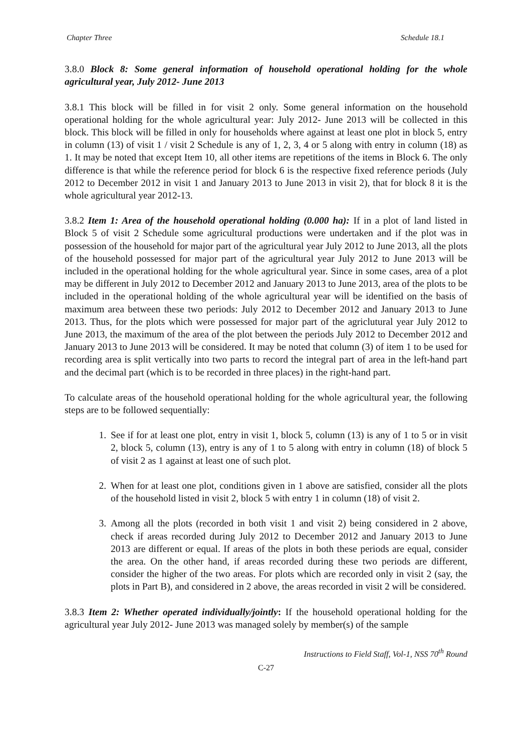Chapter Three Schedule 18.1
3.8.0 Block 8: Some general information of household operational holding for the whole agricultural year, July 2012- June 2013
3.8.1 This block will be filled in for visit 2 only. Some general information on the household operational holding for the whole agricultural year: July 2012- June 2013 will be collected in this block. This block will be filled in only for households where against at least one plot in block 5, entry in column (13) of visit 1 / visit 2 Schedule is any of 1, 2, 3, 4 or 5 along with entry in column (18) as 1. It may be noted that except Item 10, all other items are repetitions of the items in Block 6. The only difference is that while the reference period for block 6 is the respective fixed reference periods (July 2012 to December 2012 in visit 1 and January 2013 to June 2013 in visit 2), that for block 8 it is the whole agricultural year 2012-13.
3.8.2 Item 1: Area of the household operational holding (0.000 ha): If in a plot of land listed in Block 5 of visit 2 Schedule some agricultural productions were undertaken and if the plot was in possession of the household for major part of the agricultural year July 2012 to June 2013, all the plots of the household possessed for major part of the agricultural year July 2012 to June 2013 will be included in the operational holding for the whole agricultural year. Since in some cases, area of a plot may be different in July 2012 to December 2012 and January 2013 to June 2013, area of the plots to be included in the operational holding of the whole agricultural year will be identified on the basis of maximum area between these two periods: July 2012 to December 2012 and January 2013 to June 2013. Thus, for the plots which were possessed for major part of the agriclutural year July 2012 to June 2013, the maximum of the area of the plot between the periods July 2012 to December 2012 and January 2013 to June 2013 will be considered. It may be noted that column (3) of item 1 to be used for recording area is split vertically into two parts to record the integral part of area in the left-hand part and the decimal part (which is to be recorded in three places) in the right-hand part.
To calculate areas of the household operational holding for the whole agricultural year, the following steps are to be followed sequentially:
1. See if for at least one plot, entry in visit 1, block 5, column (13) is any of 1 to 5 or in visit 2, block 5, column (13), entry is any of 1 to 5 along with entry in column (18) of block 5 of visit 2 as 1 against at least one of such plot.
2. When for at least one plot, conditions given in 1 above are satisfied, consider all the plots of the household listed in visit 2, block 5 with entry 1 in column (18) of visit 2.
3. Among all the plots (recorded in both visit 1 and visit 2) being considered in 2 above, check if areas recorded during July 2012 to December 2012 and January 2013 to June 2013 are different or equal. If areas of the plots in both these periods are equal, consider the area. On the other hand, if areas recorded during these two periods are different, consider the higher of the two areas. For plots which are recorded only in visit 2 (say, the plots in Part B), and considered in 2 above, the areas recorded in visit 2 will be considered.
3.8.3 Item 2: Whether operated individually/jointly: If the household operational holding for the agricultural year July 2012- June 2013 was managed solely by member(s) of the sample
Instructions to Field Staff, Vol-1, NSS 70<sup>th</sup> Round
C-27